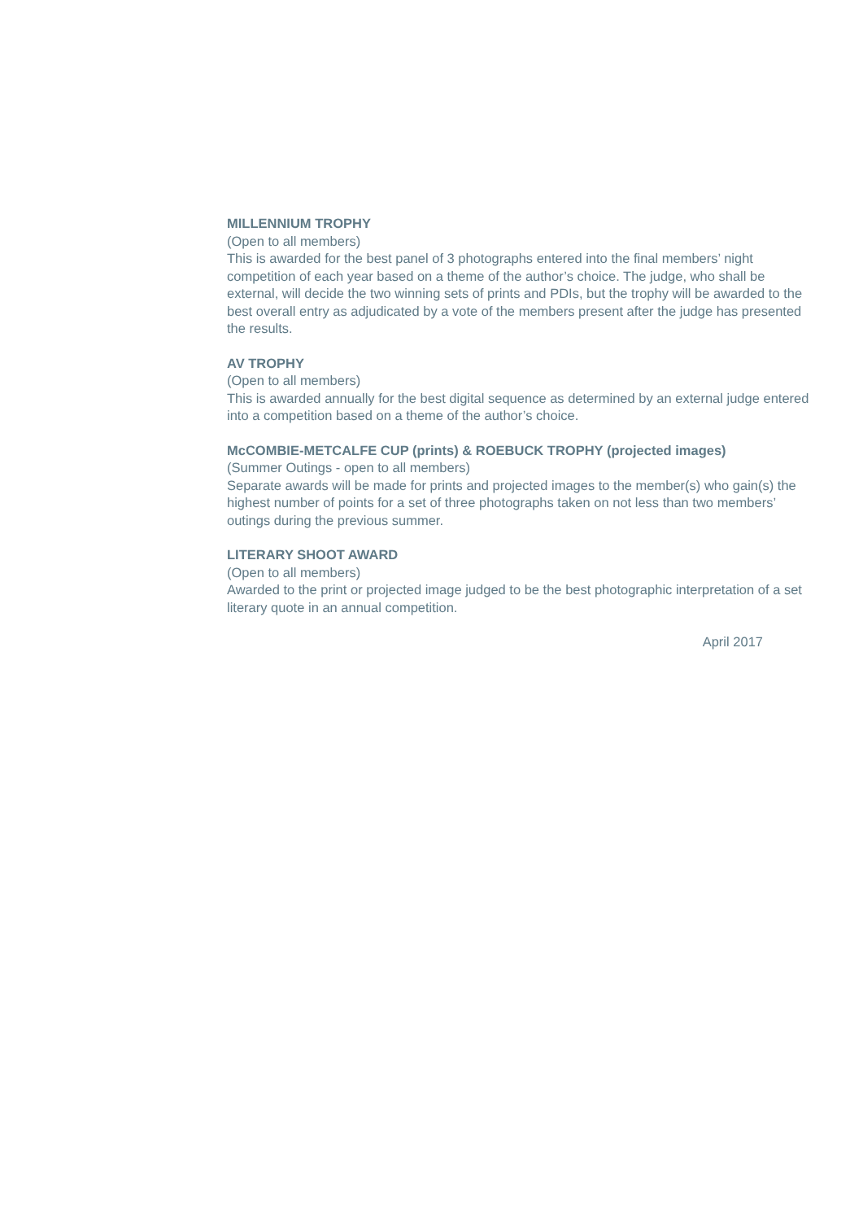MILLENNIUM TROPHY
(Open to all members)
This is awarded for the best panel of 3 photographs entered into the final members’ night competition of each year based on a theme of the author’s choice. The judge, who shall be external, will decide the two winning sets of prints and PDIs, but the trophy will be awarded to the best overall entry as adjudicated by a vote of the members present after the judge has presented the results.
AV TROPHY
(Open to all members)
This is awarded annually for the best digital sequence as determined by an external judge entered into a competition based on a theme of the author’s choice.
McCOMBIE-METCALFE CUP (prints) & ROEBUCK TROPHY (projected images)
(Summer Outings - open to all members)
Separate awards will be made for prints and projected images to the member(s) who gain(s) the highest number of points for a set of three photographs taken on not less than two members’ outings during the previous summer.
LITERARY SHOOT AWARD
(Open to all members)
Awarded to the print or projected image judged to be the best photographic interpretation of a set literary quote in an annual competition.
April 2017